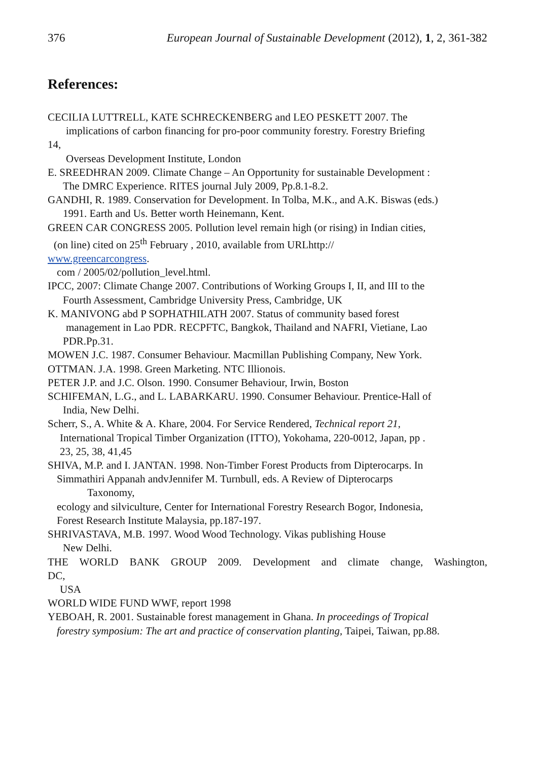376 European Journal of Sustainable Development (2012), 1, 2, 361-382
References:
CECILIA LUTTRELL, KATE SCHRECKENBERG and LEO PESKETT 2007. The
implications of carbon financing for pro-poor community forestry. Forestry Briefing
14,
Overseas Development Institute, London
E. SREEDHRAN 2009. Climate Change – An Opportunity for sustainable Development :
The DMRC Experience. RITES journal July 2009, Pp.8.1-8.2.
GANDHI, R. 1989. Conservation for Development. In Tolba, M.K., and A.K. Biswas (eds.)
1991. Earth and Us. Better worth Heinemann, Kent.
GREEN CAR CONGRESS 2005. Pollution level remain high (or rising) in Indian cities,
(on line) cited on 25<sup>th</sup> February , 2010, available from URLhttp://
www.greencarcongress.
com / 2005/02/pollution_level.html.
IPCC, 2007: Climate Change 2007. Contributions of Working Groups I, II, and III to the
Fourth Assessment, Cambridge University Press, Cambridge, UK
K. MANIVONG abd P SOPHATHILATH 2007. Status of community based forest
management in Lao PDR. RECPFTC, Bangkok, Thailand and NAFRI, Vietiane, Lao
PDR.Pp.31.
MOWEN J.C. 1987. Consumer Behaviour. Macmillan Publishing Company, New York.
OTTMAN. J.A. 1998. Green Marketing. NTC Illionois.
PETER J.P. and J.C. Olson. 1990. Consumer Behaviour, Irwin, Boston
SCHIFEMAN, L.G., and L. LABARKARU. 1990. Consumer Behaviour. Prentice-Hall of
India, New Delhi.
Scherr, S., A. White & A. Khare, 2004. For Service Rendered, Technical report 21,
International Tropical Timber Organization (ITTO), Yokohama, 220-0012, Japan, pp .
23, 25, 38, 41,45
SHIVA, M.P. and I. JANTAN. 1998. Non-Timber Forest Products from Dipterocarps. In
Simmathiri Appanah andvJennifer M. Turnbull, eds. A Review of Dipterocarps
Taxonomy,
ecology and silviculture, Center for International Forestry Research Bogor, Indonesia,
Forest Research Institute Malaysia, pp.187-197.
SHRIVASTAVA, M.B. 1997. Wood Wood Technology. Vikas publishing House
New Delhi.
THE WORLD BANK GROUP 2009. Development and climate change, Washington,
DC,
USA
WORLD WIDE FUND WWF, report 1998
YEBOAH, R. 2001. Sustainable forest management in Ghana. In proceedings of Tropical
forestry symposium: The art and practice of conservation planting, Taipei, Taiwan, pp.88.